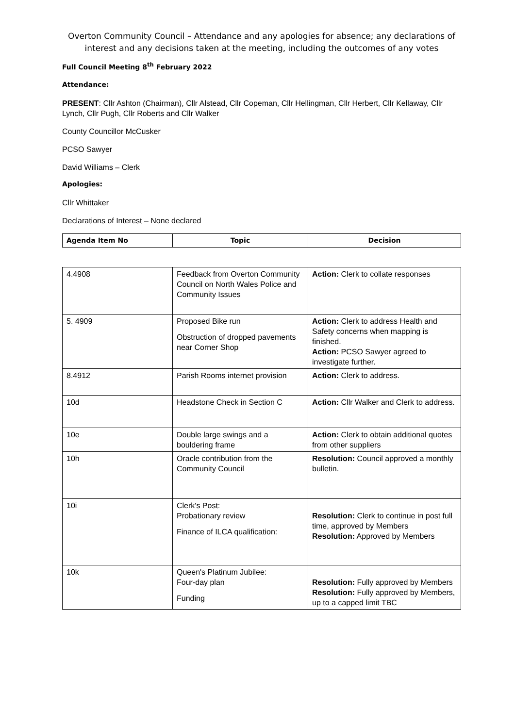Overton Community Council – Attendance and any apologies for absence; any declarations of interest and any decisions taken at the meeting, including the outcomes of any votes
Full Council Meeting 8<sup>th</sup> February 2022
Attendance:
PRESENT: Cllr Ashton (Chairman), Cllr Alstead, Cllr Copeman, Cllr Hellingman, Cllr Herbert, Cllr Kellaway, Cllr Lynch, Cllr Pugh, Cllr Roberts and Cllr Walker
County Councillor McCusker
PCSO Sawyer
David Williams – Clerk
Apologies:
Cllr Whittaker
Declarations of Interest – None declared
| Agenda Item No | Topic | Decision |
| --- | --- | --- |
| 4.4908 | Feedback from Overton Community Council on North Wales Police and Community Issues | Action: Clerk to collate responses |
| 5. 4909 | Proposed Bike run Obstruction of dropped pavements near Corner Shop | Action: Clerk to address Health and Safety concerns when mapping is finished. Action: PCSO Sawyer agreed to investigate further. |
| 8.4912 | Parish Rooms internet provision | Action: Clerk to address. |
| 10d | Headstone Check in Section C | Action: Cllr Walker and Clerk to address. |
| 10e | Double large swings and a bouldering frame | Action: Clerk to obtain additional quotes from other suppliers |
| 10h | Oracle contribution from the Community Council | Resolution: Council approved a monthly bulletin. |
| 10i | Clerk's Post: Probationary review Finance of ILCA qualification: | Resolution: Clerk to continue in post full time, approved by Members Resolution: Approved by Members |
| 10k | Queen's Platinum Jubilee: Four-day plan Funding | Resolution: Fully approved by Members Resolution: Fully approved by Members, up to a capped limit TBC |